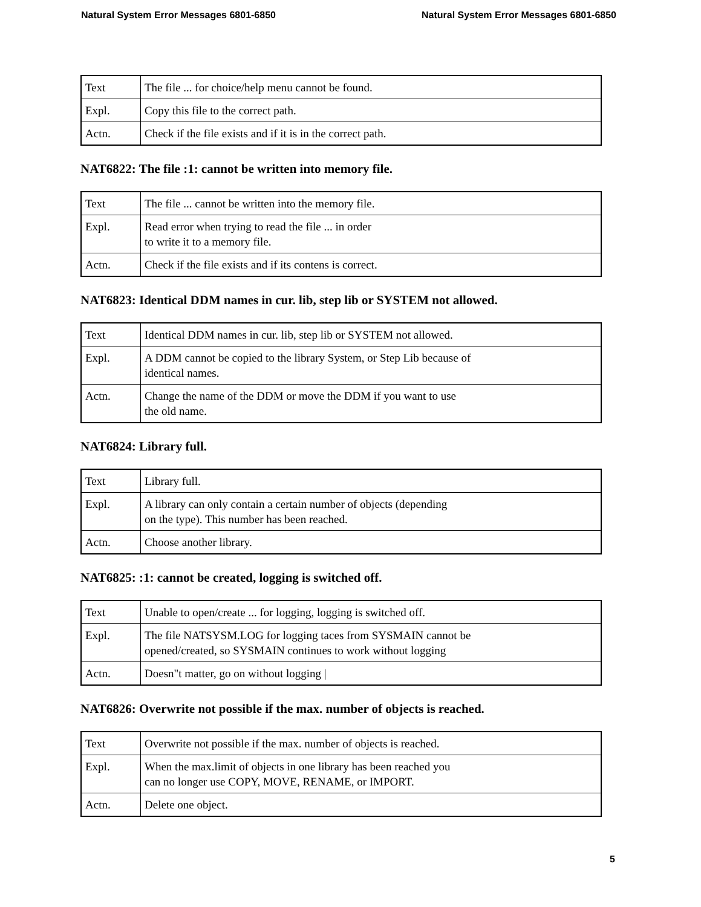Natural System Error Messages 6801-6850 Natural System Error Messages 6801-6850
| Text | The file ... for choice/help menu cannot be found. |
| Expl. | Copy this file to the correct path. |
| Actn. | Check if the file exists and if it is in the correct path. |
NAT6822: The file :1: cannot be written into memory file.
| Text | The file ... cannot be written into the memory file. |
| Expl. | Read error when trying to read the file ... in order to write it to a memory file. |
| Actn. | Check if the file exists and if its contens is correct. |
NAT6823: Identical DDM names in cur. lib, step lib or SYSTEM not allowed.
| Text | Identical DDM names in cur. lib, step lib or SYSTEM not allowed. |
| Expl. | A DDM cannot be copied to the library System, or Step Lib because of identical names. |
| Actn. | Change the name of the DDM or move the DDM if you want to use the old name. |
NAT6824: Library full.
| Text | Library full. |
| Expl. | A library can only contain a certain number of objects (depending on the type). This number has been reached. |
| Actn. | Choose another library. |
NAT6825: :1: cannot be created, logging is switched off.
| Text | Unable to open/create ... for logging, logging is switched off. |
| Expl. | The file NATSYSM.LOG for logging taces from SYSMAIN cannot be opened/created, so SYSMAIN continues to work without logging |
| Actn. | Doesn"t matter, go on without logging / |
NAT6826: Overwrite not possible if the max. number of objects is reached.
| Text | Overwrite not possible if the max. number of objects is reached. |
| Expl. | When the max.limit of objects in one library has been reached you can no longer use COPY, MOVE, RENAME, or IMPORT. |
| Actn. | Delete one object. |
5